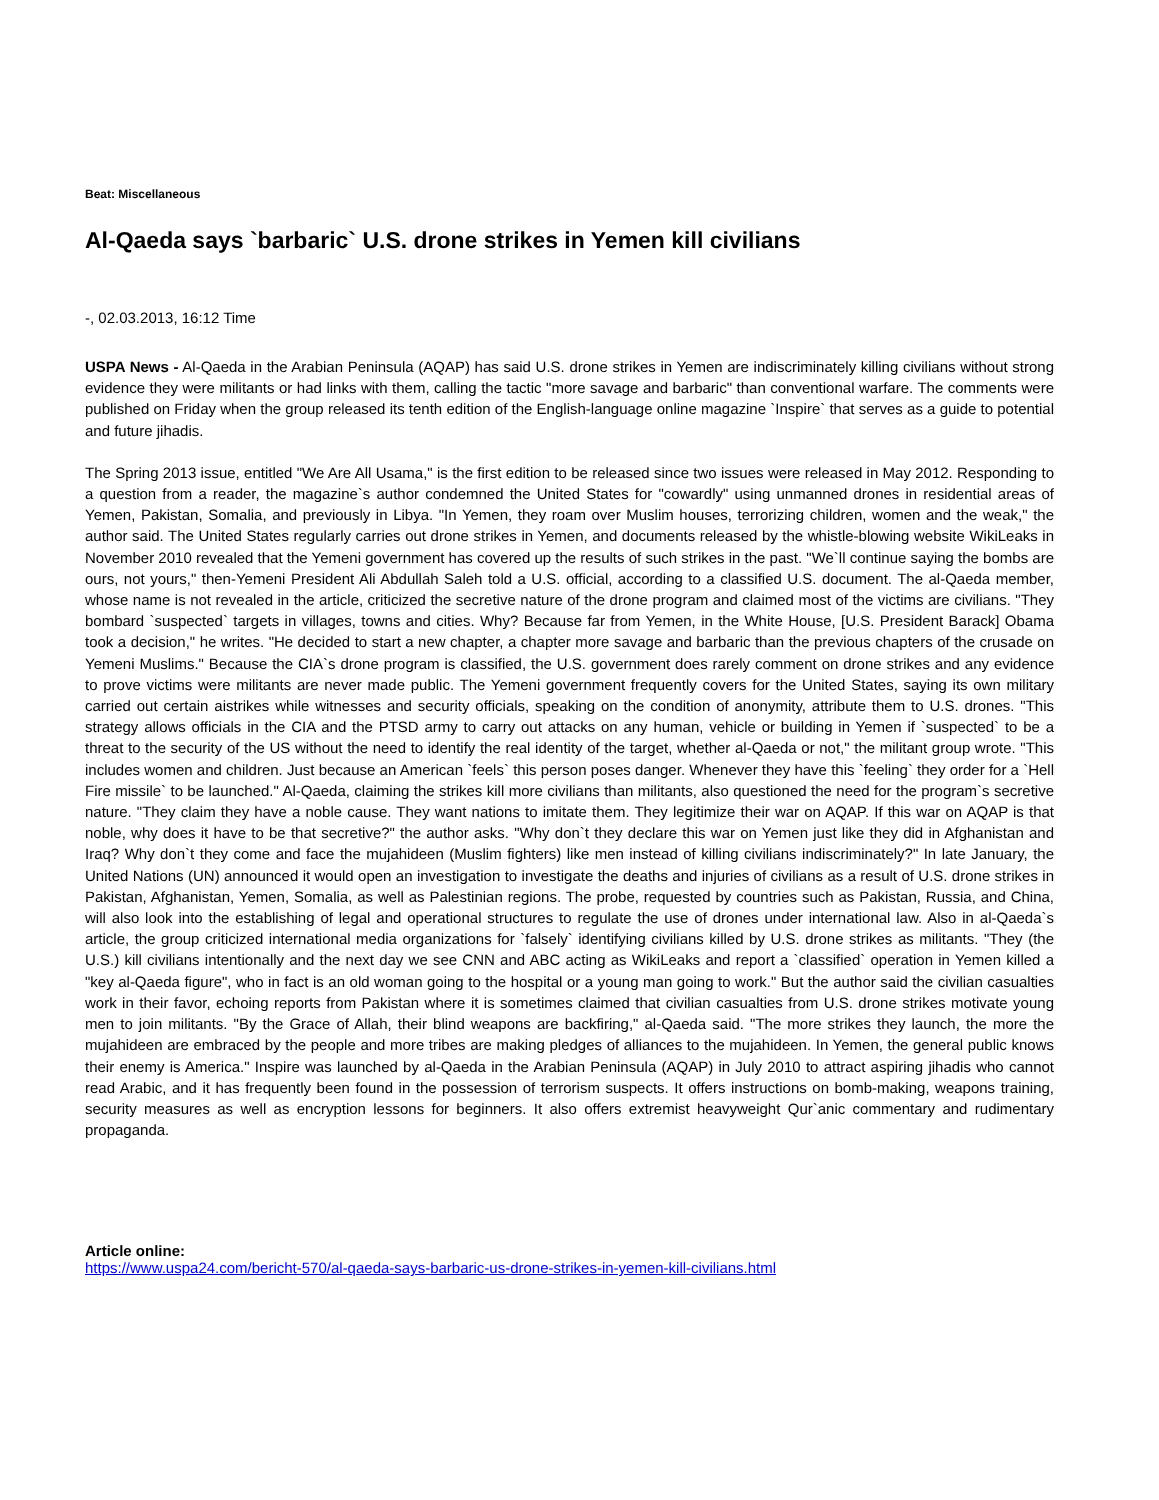Beat: Miscellaneous
Al-Qaeda says `barbaric` U.S. drone strikes in Yemen kill civilians
-, 02.03.2013, 16:12 Time
USPA News - Al-Qaeda in the Arabian Peninsula (AQAP) has said U.S. drone strikes in Yemen are indiscriminately killing civilians without strong evidence they were militants or had links with them, calling the tactic "more savage and barbaric" than conventional warfare. The comments were published on Friday when the group released its tenth edition of the English-language online magazine `Inspire` that serves as a guide to potential and future jihadis.
The Spring 2013 issue, entitled "We Are All Usama," is the first edition to be released since two issues were released in May 2012. Responding to a question from a reader, the magazine`s author condemned the United States for "cowardly" using unmanned drones in residential areas of Yemen, Pakistan, Somalia, and previously in Libya. "In Yemen, they roam over Muslim houses, terrorizing children, women and the weak," the author said. The United States regularly carries out drone strikes in Yemen, and documents released by the whistle-blowing website WikiLeaks in November 2010 revealed that the Yemeni government has covered up the results of such strikes in the past. "We`ll continue saying the bombs are ours, not yours," then-Yemeni President Ali Abdullah Saleh told a U.S. official, according to a classified U.S. document. The al-Qaeda member, whose name is not revealed in the article, criticized the secretive nature of the drone program and claimed most of the victims are civilians. "They bombard `suspected` targets in villages, towns and cities. Why? Because far from Yemen, in the White House, [U.S. President Barack] Obama took a decision," he writes. "He decided to start a new chapter, a chapter more savage and barbaric than the previous chapters of the crusade on Yemeni Muslims." Because the CIA`s drone program is classified, the U.S. government does rarely comment on drone strikes and any evidence to prove victims were militants are never made public. The Yemeni government frequently covers for the United States, saying its own military carried out certain aistrikes while witnesses and security officials, speaking on the condition of anonymity, attribute them to U.S. drones. "This strategy allows officials in the CIA and the PTSD army to carry out attacks on any human, vehicle or building in Yemen if `suspected` to be a threat to the security of the US without the need to identify the real identity of the target, whether al-Qaeda or not," the militant group wrote. "This includes women and children. Just because an American `feels` this person poses danger. Whenever they have this `feeling` they order for a `Hell Fire missile` to be launched." Al-Qaeda, claiming the strikes kill more civilians than militants, also questioned the need for the program`s secretive nature. "They claim they have a noble cause. They want nations to imitate them. They legitimize their war on AQAP. If this war on AQAP is that noble, why does it have to be that secretive?" the author asks. "Why don`t they declare this war on Yemen just like they did in Afghanistan and Iraq? Why don`t they come and face the mujahideen (Muslim fighters) like men instead of killing civilians indiscriminately?" In late January, the United Nations (UN) announced it would open an investigation to investigate the deaths and injuries of civilians as a result of U.S. drone strikes in Pakistan, Afghanistan, Yemen, Somalia, as well as Palestinian regions. The probe, requested by countries such as Pakistan, Russia, and China, will also look into the establishing of legal and operational structures to regulate the use of drones under international law. Also in al-Qaeda`s article, the group criticized international media organizations for `falsely` identifying civilians killed by U.S. drone strikes as militants. "They (the U.S.) kill civilians intentionally and the next day we see CNN and ABC acting as WikiLeaks and report a `classified` operation in Yemen killed a "key al-Qaeda figure", who in fact is an old woman going to the hospital or a young man going to work." But the author said the civilian casualties work in their favor, echoing reports from Pakistan where it is sometimes claimed that civilian casualties from U.S. drone strikes motivate young men to join militants. "By the Grace of Allah, their blind weapons are backfiring," al-Qaeda said. "The more strikes they launch, the more the mujahideen are embraced by the people and more tribes are making pledges of alliances to the mujahideen. In Yemen, the general public knows their enemy is America." Inspire was launched by al-Qaeda in the Arabian Peninsula (AQAP) in July 2010 to attract aspiring jihadis who cannot read Arabic, and it has frequently been found in the possession of terrorism suspects. It offers instructions on bomb-making, weapons training, security measures as well as encryption lessons for beginners. It also offers extremist heavyweight Qur`anic commentary and rudimentary propaganda.
Article online:
https://www.uspa24.com/bericht-570/al-qaeda-says-barbaric-us-drone-strikes-in-yemen-kill-civilians.html